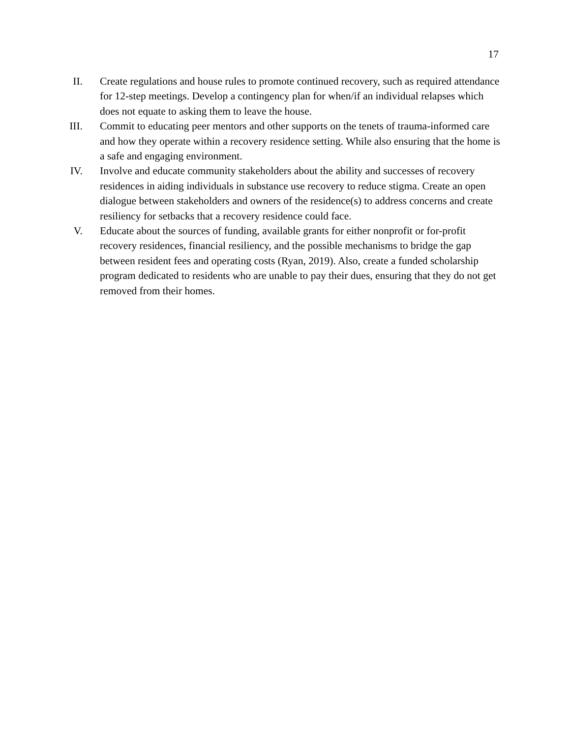17
II.
Create regulations and house rules to promote continued recovery, such as required attendance for 12-step meetings. Develop a contingency plan for when/if an individual relapses which does not equate to asking them to leave the house.
III.
Commit to educating peer mentors and other supports on the tenets of trauma-informed care and how they operate within a recovery residence setting. While also ensuring that the home is a safe and engaging environment.
IV.
Involve and educate community stakeholders about the ability and successes of recovery residences in aiding individuals in substance use recovery to reduce stigma. Create an open dialogue between stakeholders and owners of the residence(s) to address concerns and create resiliency for setbacks that a recovery residence could face.
V. Educate about the sources of funding, available grants for either nonprofit or for-profit recovery residences, financial resiliency, and the possible mechanisms to bridge the gap between resident fees and operating costs (Ryan, 2019). Also, create a funded scholarship program dedicated to residents who are unable to pay their dues, ensuring that they do not get removed from their homes.